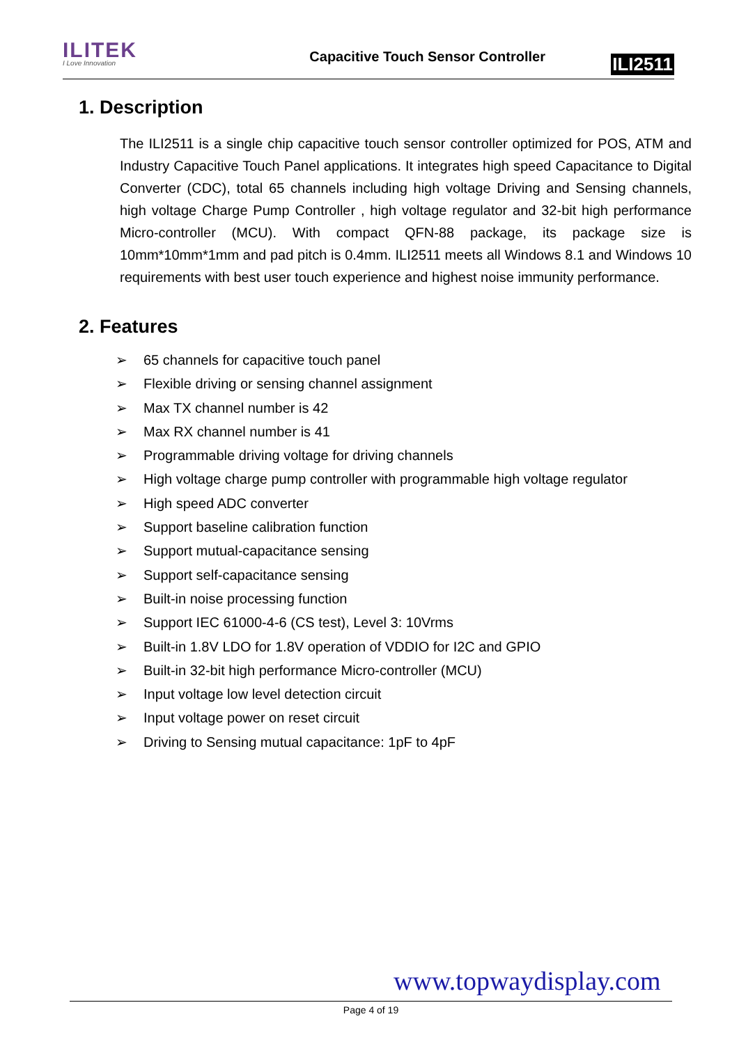ILITEK
I Love Innovation
Capacitive Touch Sensor Controller
ILI2511
1. Description
The ILI2511 is a single chip capacitive touch sensor controller optimized for POS, ATM and Industry Capacitive Touch Panel applications. It integrates high speed Capacitance to Digital Converter (CDC), total 65 channels including high voltage Driving and Sensing channels, high voltage Charge Pump Controller , high voltage regulator and 32-bit high performance Micro-controller (MCU). With compact QFN-88 package, its package size is 10mm*10mm*1mm and pad pitch is 0.4mm. ILI2511 meets all Windows 8.1 and Windows 10 requirements with best user touch experience and highest noise immunity performance.
2. Features
➢ 65 channels for capacitive touch panel
➢ Flexible driving or sensing channel assignment
➢ Max TX channel number is 42
➢ Max RX channel number is 41
➢ Programmable driving voltage for driving channels
➢ High voltage charge pump controller with programmable high voltage regulator
➢ High speed ADC converter
➢ Support baseline calibration function
➢ Support mutual-capacitance sensing
➢ Support self-capacitance sensing
➢ Built-in noise processing function
➢ Support IEC 61000-4-6 (CS test), Level 3: 10Vrms
➢ Built-in 1.8V LDO for 1.8V operation of VDDIO for I2C and GPIO
➢ Built-in 32-bit high performance Micro-controller (MCU)
➢ Input voltage low level detection circuit
➢ Input voltage power on reset circuit
➢ Driving to Sensing mutual capacitance: 1pF to 4pF
www.topwaydisplay.com
Page 4 of 19